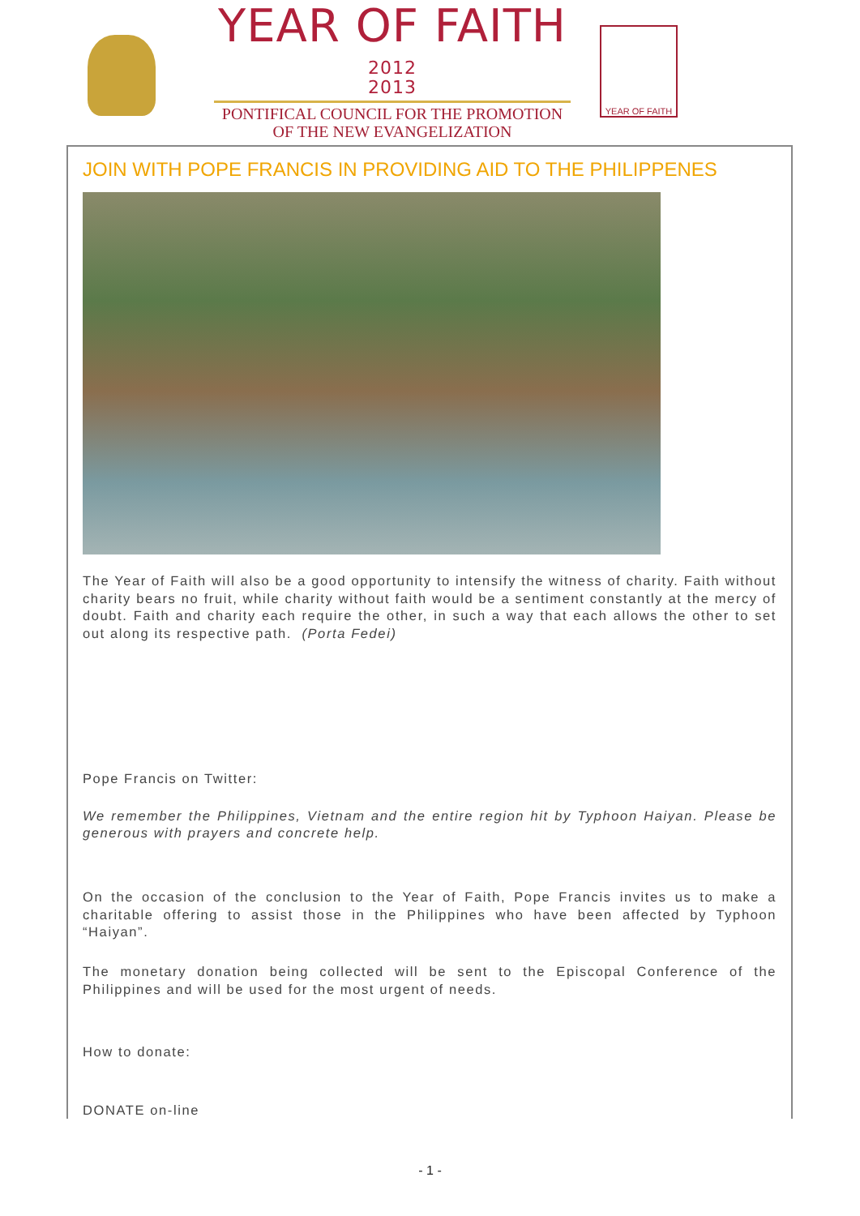YEAR OF FAITH 2012
2013
PONTIFICAL COUNCIL FOR THE PROMOTION
OF THE NEW EVANGELIZATION
YEAR OF FAITH
JOIN WITH POPE FRANCIS IN PROVIDING AID TO THE PHILIPPENES
The Year of Faith will also be a good opportunity to intensify the witness of charity. Faith without charity bears no fruit, while charity without faith would be a sentiment constantly at the mercy of doubt. Faith and charity each require the other, in such a way that each allows the other to set out along its respective path. (Porta Fedei)
Pope Francis on Twitter:
We remember the Philippines, Vietnam and the entire region hit by Typhoon Haiyan. Please be generous with prayers and concrete help.
On the occasion of the conclusion to the Year of Faith, Pope Francis invites us to make a charitable offering to assist those in the Philippines who have been affected by Typhoon “Haiyan”.
The monetary donation being collected will be sent to the Episcopal Conference of the Philippines and will be used for the most urgent of needs.
How to donate:
DONATE on-line
- 1 -